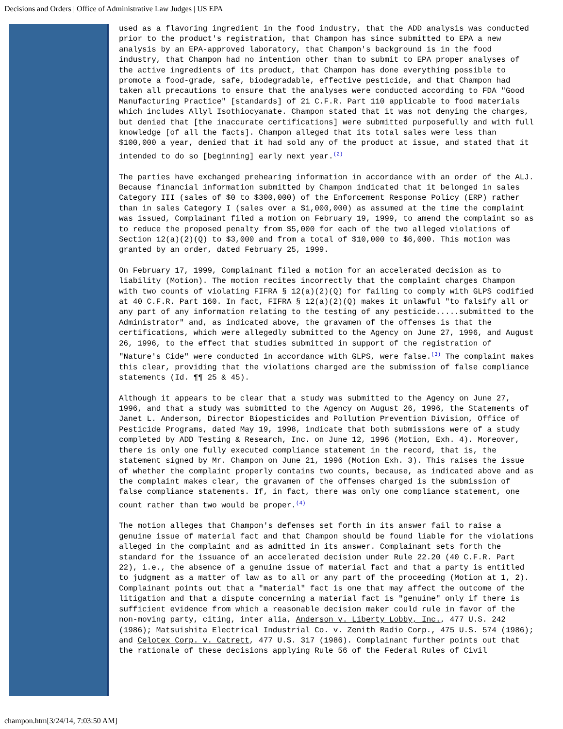Decisions and Orders | Office of Administrative Law Judges | US EPA
used as a flavoring ingredient in the food industry, that the ADD analysis was conducted prior to the product's registration, that Champon has since submitted to EPA a new analysis by an EPA-approved laboratory, that Champon's background is in the food industry, that Champon had no intention other than to submit to EPA proper analyses of the active ingredients of its product, that Champon has done everything possible to promote a food-grade, safe, biodegradable, effective pesticide, and that Champon had taken all precautions to ensure that the analyses were conducted according to FDA "Good Manufacturing Practice" [standards] of 21 C.F.R. Part 110 applicable to food materials which includes Allyl Isothiocyanate. Champon stated that it was not denying the charges, but denied that [the inaccurate certifications] were submitted purposefully and with full knowledge [of all the facts]. Champon alleged that its total sales were less than $100,000 a year, denied that it had sold any of the product at issue, and stated that it intended to do so [beginning] early next year.<sup>(2)</sup>
The parties have exchanged prehearing information in accordance with an order of the ALJ. Because financial information submitted by Champon indicated that it belonged in sales Category III (sales of $0 to $300,000) of the Enforcement Response Policy (ERP) rather than in sales Category I (sales over a $1,000,000) as assumed at the time the complaint was issued, Complainant filed a motion on February 19, 1999, to amend the complaint so as to reduce the proposed penalty from $5,000 for each of the two alleged violations of Section 12(a)(2)(Q) to $3,000 and from a total of $10,000 to $6,000. This motion was granted by an order, dated February 25, 1999.
On February 17, 1999, Complainant filed a motion for an accelerated decision as to liability (Motion). The motion recites incorrectly that the complaint charges Champon with two counts of violating FIFRA § 12(a)(2)(Q) for failing to comply with GLPS codified at 40 C.F.R. Part 160. In fact, FIFRA § 12(a)(2)(Q) makes it unlawful "to falsify all or any part of any information relating to the testing of any pesticide.....submitted to the Administrator" and, as indicated above, the gravamen of the offenses is that the certifications, which were allegedly submitted to the Agency on June 27, 1996, and August 26, 1996, to the effect that studies submitted in support of the registration of "Nature's Cide" were conducted in accordance with GLPS, were false.<sup>(3)</sup> The complaint makes this clear, providing that the violations charged are the submission of false compliance statements (Id. ¶¶ 25 & 45).
Although it appears to be clear that a study was submitted to the Agency on June 27, 1996, and that a study was submitted to the Agency on August 26, 1996, the Statements of Janet L. Anderson, Director Biopesticides and Pollution Prevention Division, Office of Pesticide Programs, dated May 19, 1998, indicate that both submissions were of a study completed by ADD Testing & Research, Inc. on June 12, 1996 (Motion, Exh. 4). Moreover, there is only one fully executed compliance statement in the record, that is, the statement signed by Mr. Champon on June 21, 1996 (Motion Exh. 3). This raises the issue of whether the complaint properly contains two counts, because, as indicated above and as the complaint makes clear, the gravamen of the offenses charged is the submission of false compliance statements. If, in fact, there was only one compliance statement, one count rather than two would be proper.<sup>(4)</sup>
The motion alleges that Champon's defenses set forth in its answer fail to raise a genuine issue of material fact and that Champon should be found liable for the violations alleged in the complaint and as admitted in its answer. Complainant sets forth the standard for the issuance of an accelerated decision under Rule 22.20 (40 C.F.R. Part 22), i.e., the absence of a genuine issue of material fact and that a party is entitled to judgment as a matter of law as to all or any part of the proceeding (Motion at 1, 2). Complainant points out that a "material" fact is one that may affect the outcome of the litigation and that a dispute concerning a material fact is "genuine" only if there is sufficient evidence from which a reasonable decision maker could rule in favor of the non-moving party, citing, inter alia, Anderson v. Liberty Lobby, Inc., 477 U.S. 242 (1986); Matsuishita Electrical Industrial Co. v. Zenith Radio Corp., 475 U.S. 574 (1986); and Celotex Corp. v. Catrett, 477 U.S. 317 (1986). Complainant further points out that the rationale of these decisions applying Rule 56 of the Federal Rules of Civil
champon.htm[3/24/14, 7:03:50 AM]